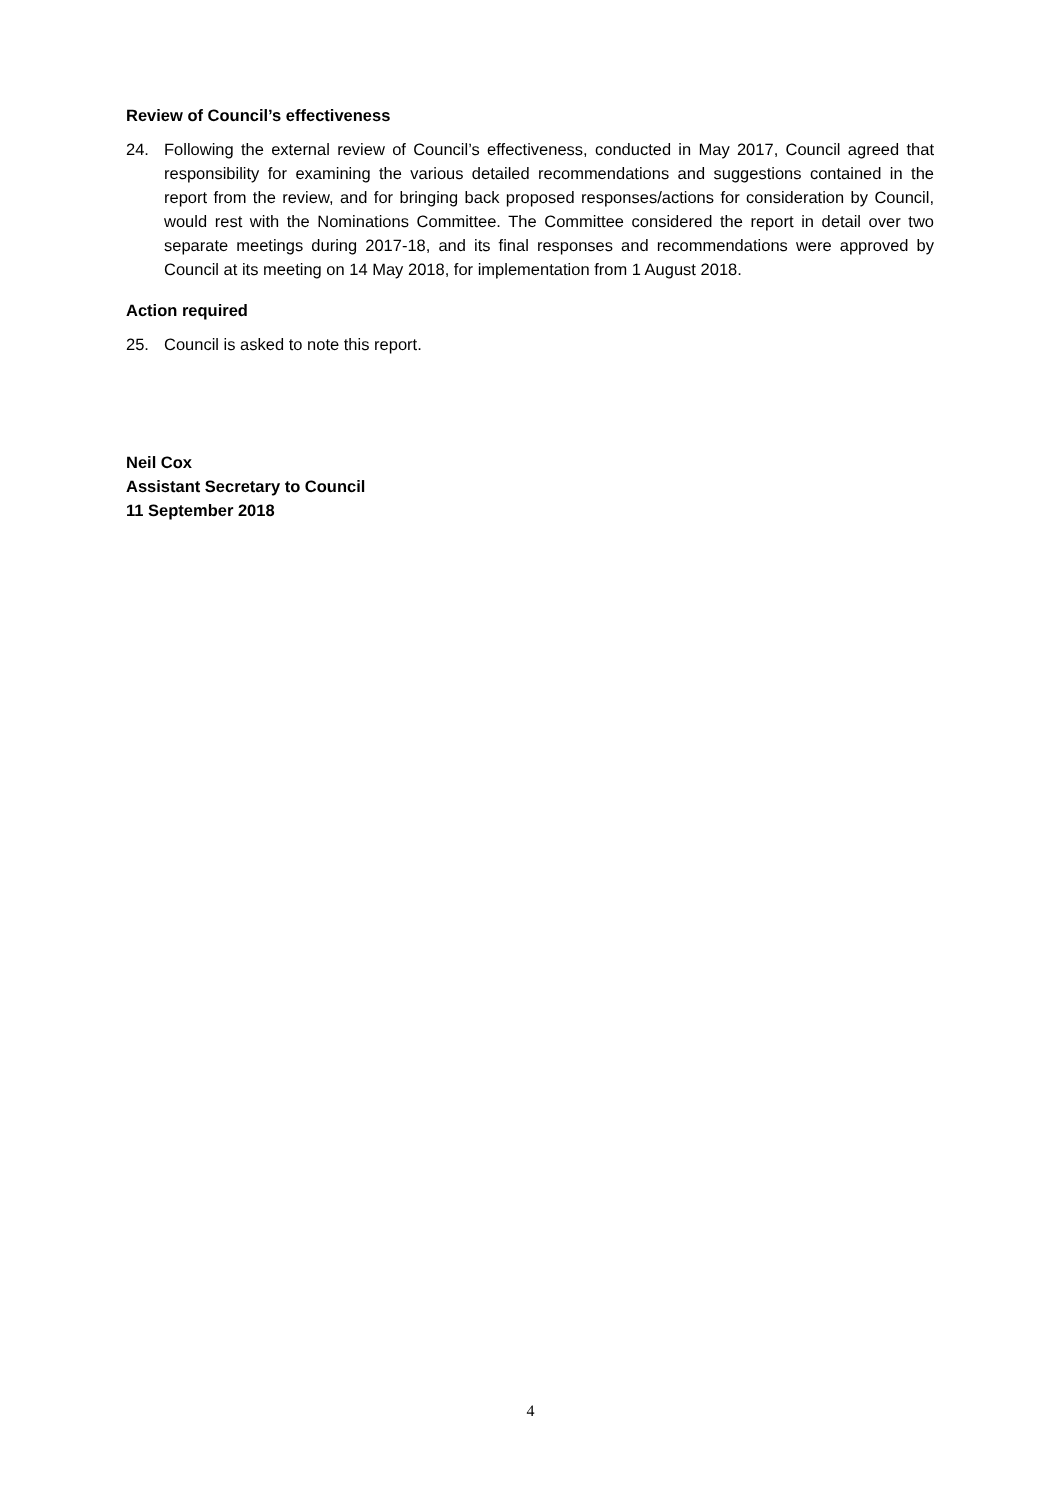Review of Council’s effectiveness
24. Following the external review of Council’s effectiveness, conducted in May 2017, Council agreed that responsibility for examining the various detailed recommendations and suggestions contained in the report from the review, and for bringing back proposed responses/actions for consideration by Council, would rest with the Nominations Committee. The Committee considered the report in detail over two separate meetings during 2017-18, and its final responses and recommendations were approved by Council at its meeting on 14 May 2018, for implementation from 1 August 2018.
Action required
25. Council is asked to note this report.
Neil Cox
Assistant Secretary to Council
11 September 2018
4